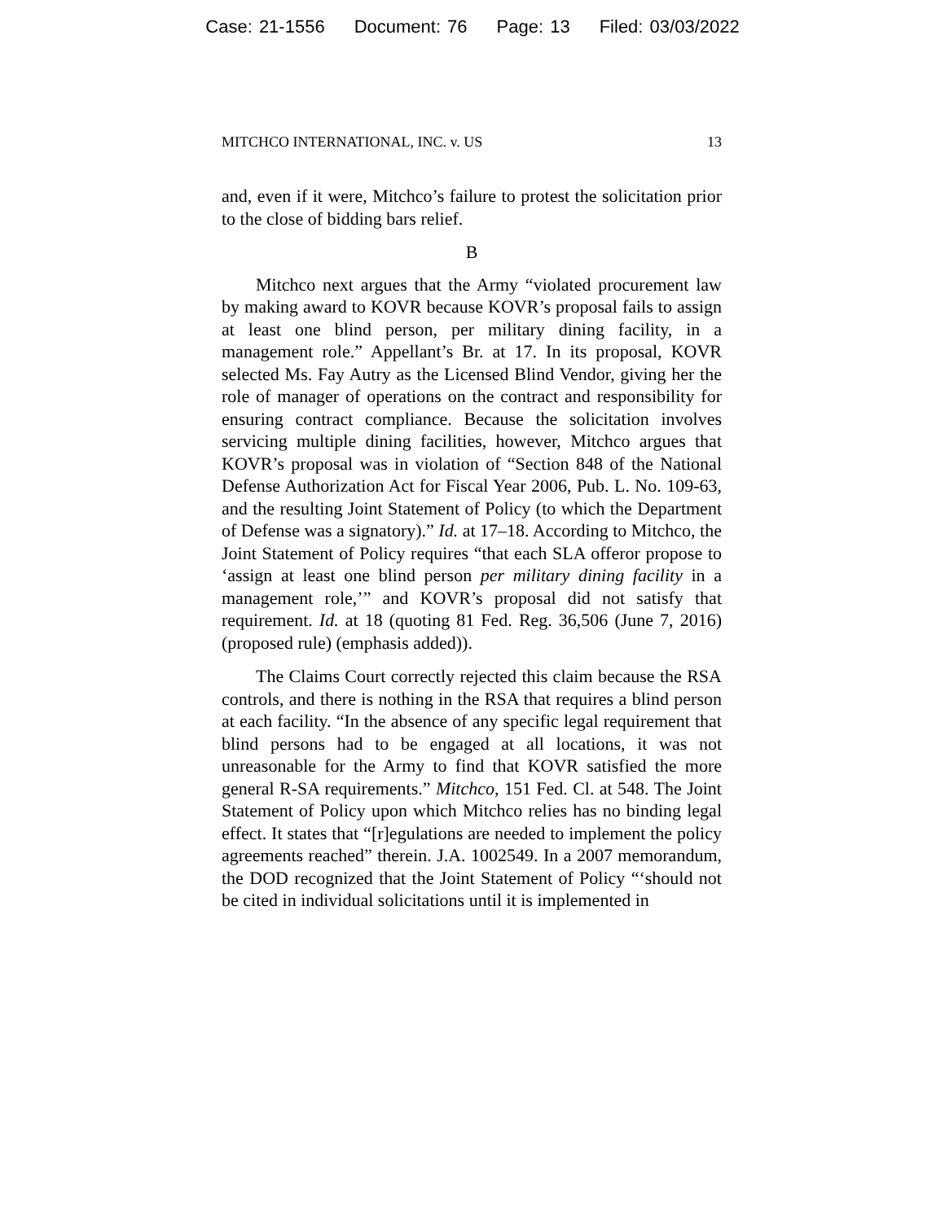Case: 21-1556 Document: 76 Page: 13 Filed: 03/03/2022
MITCHCO INTERNATIONAL, INC. v. US 13
and, even if it were, Mitchco’s failure to protest the solicitation prior to the close of bidding bars relief.
B
Mitchco next argues that the Army “violated procurement law by making award to KOVR because KOVR’s proposal fails to assign at least one blind person, per military dining facility, in a management role.” Appellant’s Br. at 17. In its proposal, KOVR selected Ms. Fay Autry as the Licensed Blind Vendor, giving her the role of manager of operations on the contract and responsibility for ensuring contract compliance. Because the solicitation involves servicing multiple dining facilities, however, Mitchco argues that KOVR’s proposal was in violation of “Section 848 of the National Defense Authorization Act for Fiscal Year 2006, Pub. L. No. 109-63, and the resulting Joint Statement of Policy (to which the Department of Defense was a signatory).” Id. at 17–18. According to Mitchco, the Joint Statement of Policy requires “that each SLA offeror propose to ‘assign at least one blind person per military dining facility in a management role,’” and KOVR’s proposal did not satisfy that requirement. Id. at 18 (quoting 81 Fed. Reg. 36,506 (June 7, 2016) (proposed rule) (emphasis added)).
The Claims Court correctly rejected this claim because the RSA controls, and there is nothing in the RSA that requires a blind person at each facility. “In the absence of any specific legal requirement that blind persons had to be engaged at all locations, it was not unreasonable for the Army to find that KOVR satisfied the more general R-SA requirements.” Mitchco, 151 Fed. Cl. at 548. The Joint Statement of Policy upon which Mitchco relies has no binding legal effect. It states that “[r]egulations are needed to implement the policy agreements reached” therein. J.A. 1002549. In a 2007 memorandum, the DOD recognized that the Joint Statement of Policy “‘should not be cited in individual solicitations until it is implemented in